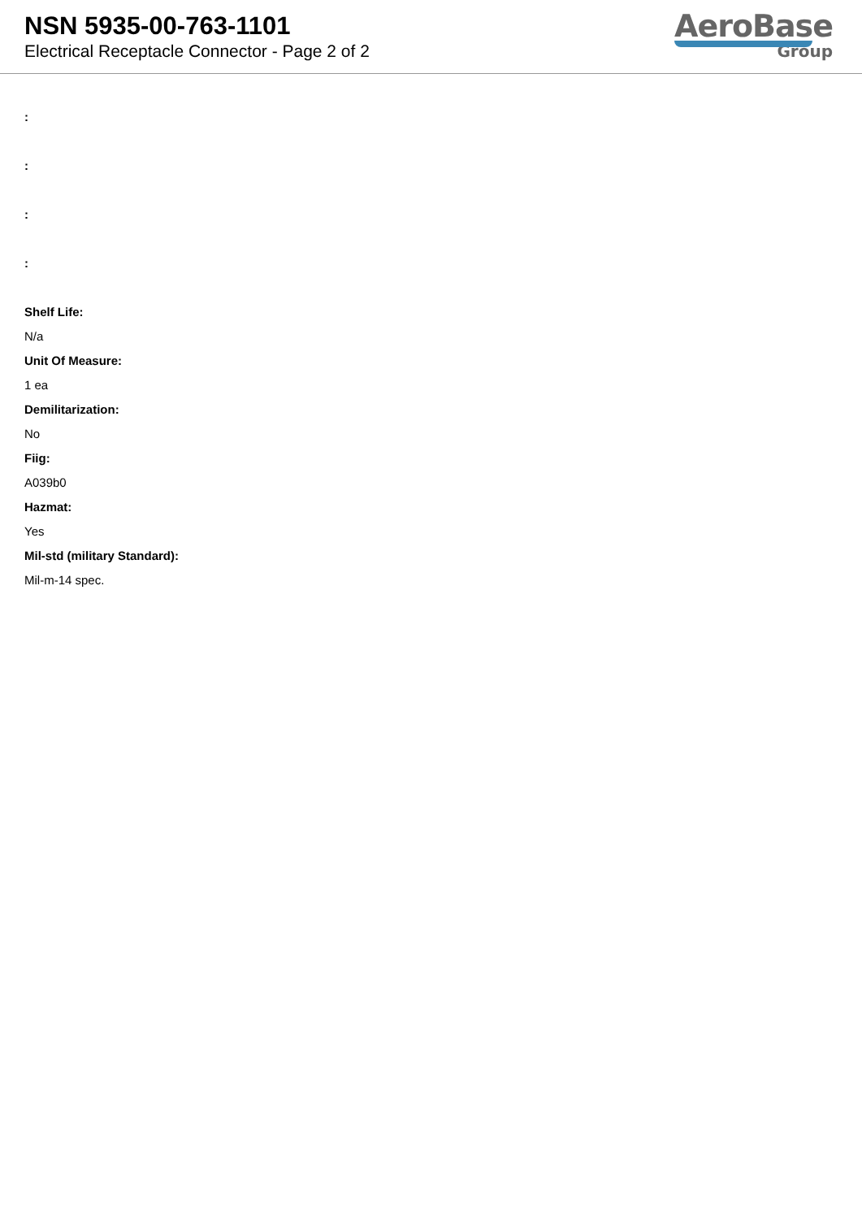NSN 5935-00-763-1101
Electrical Receptacle Connector - Page 2 of 2
AeroBase
Group
:
:
:
:
Shelf Life:
N/a
Unit Of Measure:
1 ea
Demilitarization:
No
Fiig:
A039b0
Hazmat:
Yes
Mil-std (military Standard):
Mil-m-14 spec.